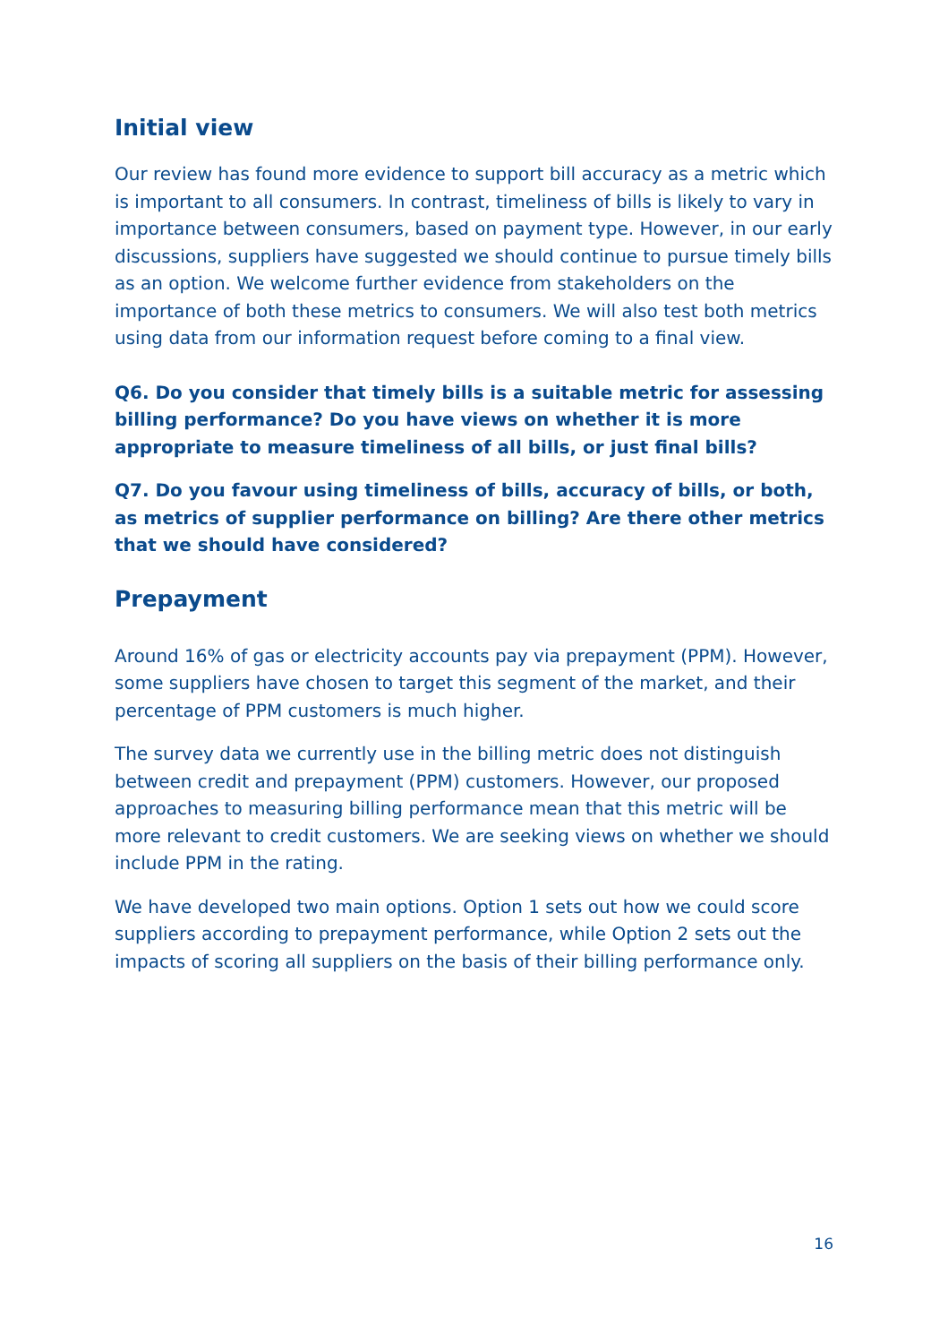Initial view
Our review has found more evidence to support bill accuracy as a metric which is important to all consumers. In contrast, timeliness of bills is likely to vary in importance between consumers, based on payment type. However, in our early discussions, suppliers have suggested we should continue to pursue timely bills as an option. We welcome further evidence from stakeholders on the importance of both these metrics to consumers. We will also test both metrics using data from our information request before coming to a final view.
Q6. Do you consider that timely bills is a suitable metric for assessing billing performance? Do you have views on whether it is more appropriate to measure timeliness of all bills, or just final bills?
Q7. Do you favour using timeliness of bills, accuracy of bills, or both, as metrics of supplier performance on billing? Are there other metrics that we should have considered?
Prepayment
Around 16% of gas or electricity accounts pay via prepayment (PPM). However, some suppliers have chosen to target this segment of the market, and their percentage of PPM customers is much higher.
The survey data we currently use in the billing metric does not distinguish between credit and prepayment (PPM) customers. However, our proposed approaches to measuring billing performance mean that this metric will be more relevant to credit customers. We are seeking views on whether we should include PPM in the rating.
We have developed two main options. Option 1 sets out how we could score suppliers according to prepayment performance, while Option 2 sets out the impacts of scoring all suppliers on the basis of their billing performance only.
16